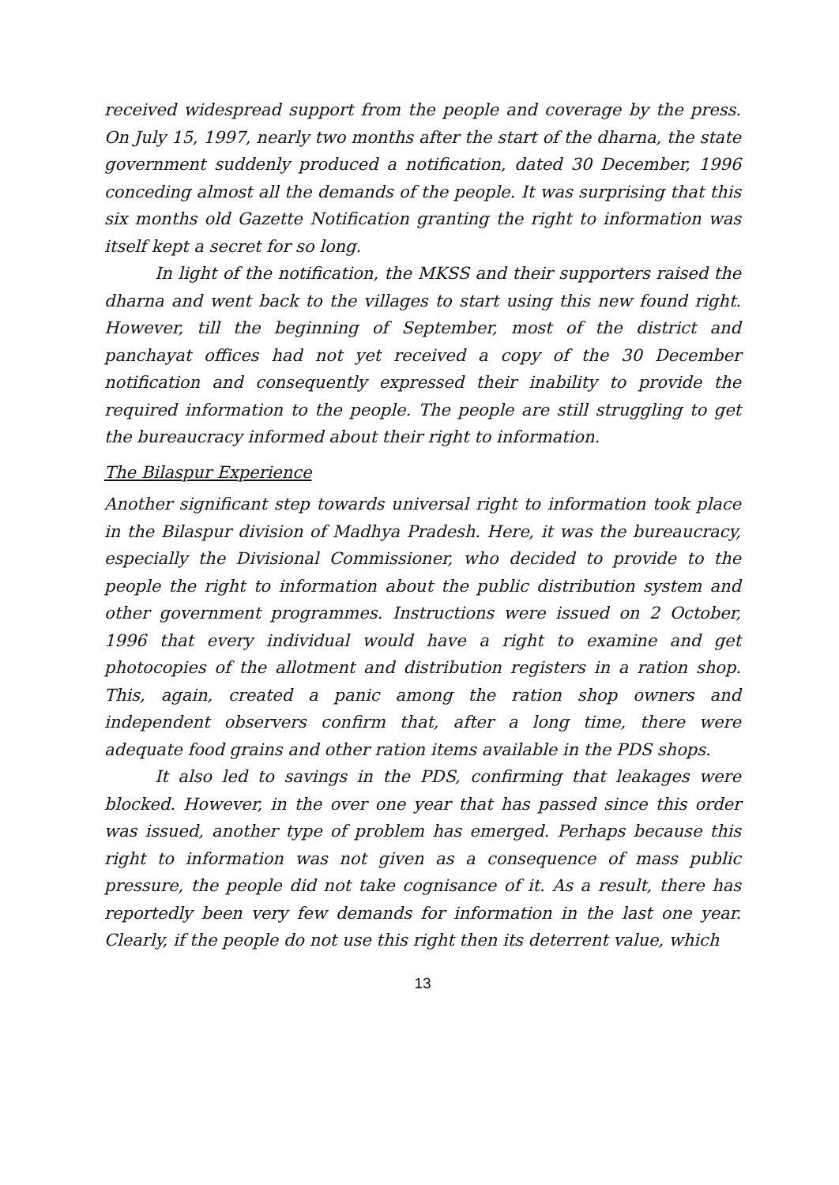received widespread support from the people and coverage by the press. On July 15, 1997, nearly two months after the start of the dharna, the state government suddenly produced a notification, dated 30 December, 1996 conceding almost all the demands of the people. It was surprising that this six months old Gazette Notification granting the right to information was itself kept a secret for so long.
In light of the notification, the MKSS and their supporters raised the dharna and went back to the villages to start using this new found right. However, till the beginning of September, most of the district and panchayat offices had not yet received a copy of the 30 December notification and consequently expressed their inability to provide the required information to the people. The people are still struggling to get the bureaucracy informed about their right to information.
The Bilaspur Experience
Another significant step towards universal right to information took place in the Bilaspur division of Madhya Pradesh. Here, it was the bureaucracy, especially the Divisional Commissioner, who decided to provide to the people the right to information about the public distribution system and other government programmes. Instructions were issued on 2 October, 1996 that every individual would have a right to examine and get photocopies of the allotment and distribution registers in a ration shop. This, again, created a panic among the ration shop owners and independent observers confirm that, after a long time, there were adequate food grains and other ration items available in the PDS shops.
It also led to savings in the PDS, confirming that leakages were blocked. However, in the over one year that has passed since this order was issued, another type of problem has emerged. Perhaps because this right to information was not given as a consequence of mass public pressure, the people did not take cognisance of it. As a result, there has reportedly been very few demands for information in the last one year. Clearly, if the people do not use this right then its deterrent value, which
13